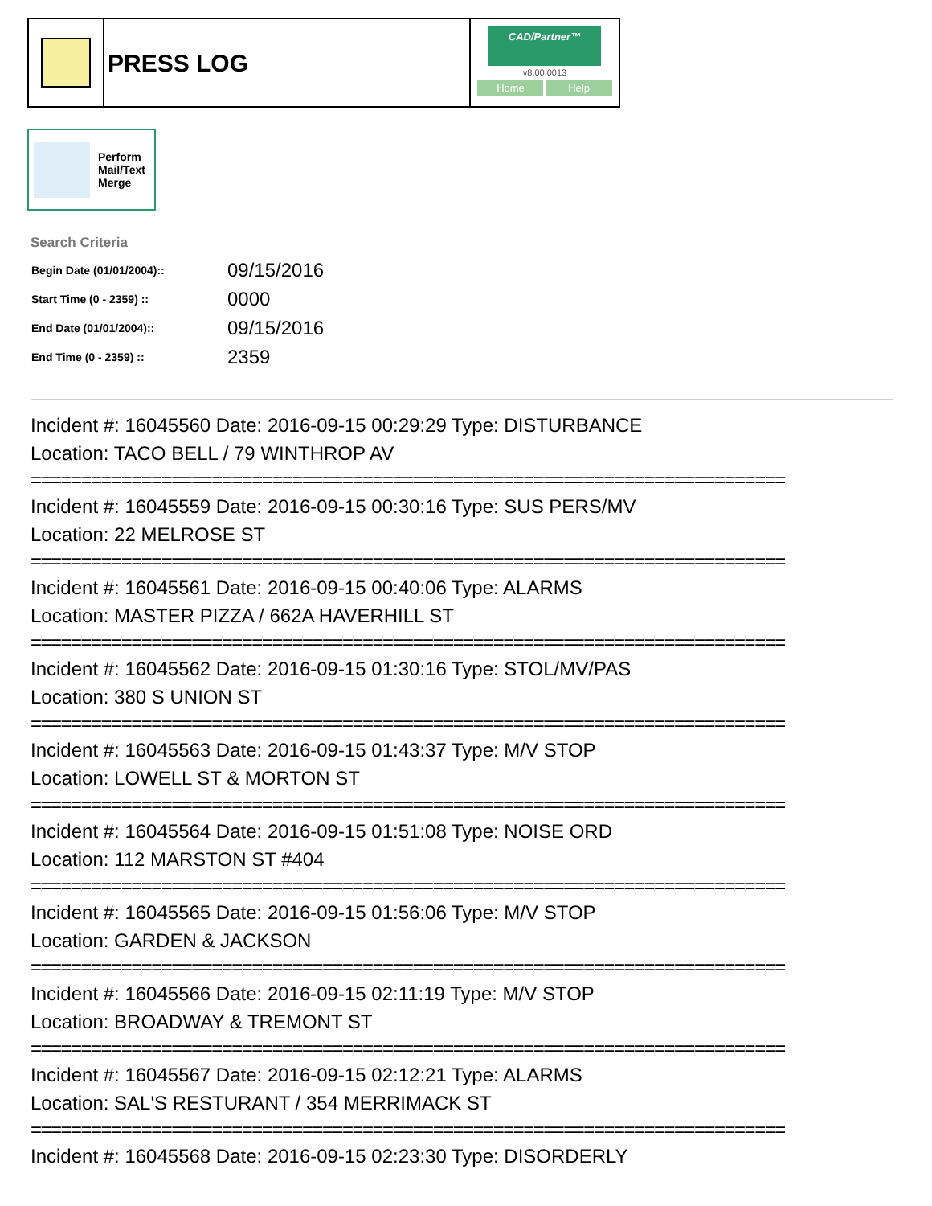PRESS LOG
CAD/Partner™
v8.00.0013
Home Help
Perform
Mail/Text
Merge
Search Criteria
| Begin Date (01/01/2004):: | 09/15/2016 |
| Start Time (0 - 2359) :: | 0000 |
| End Date (01/01/2004):: | 09/15/2016 |
| End Time (0 - 2359) :: | 2359 |
Incident #: 16045560 Date: 2016-09-15 00:29:29 Type: DISTURBANCE
Location: TACO BELL / 79 WINTHROP AV
===========================================================================
Incident #: 16045559 Date: 2016-09-15 00:30:16 Type: SUS PERS/MV
Location: 22 MELROSE ST
===========================================================================
Incident #: 16045561 Date: 2016-09-15 00:40:06 Type: ALARMS
Location: MASTER PIZZA / 662A HAVERHILL ST
===========================================================================
Incident #: 16045562 Date: 2016-09-15 01:30:16 Type: STOL/MV/PAS
Location: 380 S UNION ST
===========================================================================
Incident #: 16045563 Date: 2016-09-15 01:43:37 Type: M/V STOP
Location: LOWELL ST & MORTON ST
===========================================================================
Incident #: 16045564 Date: 2016-09-15 01:51:08 Type: NOISE ORD
Location: 112 MARSTON ST #404
===========================================================================
Incident #: 16045565 Date: 2016-09-15 01:56:06 Type: M/V STOP
Location: GARDEN & JACKSON
===========================================================================
Incident #: 16045566 Date: 2016-09-15 02:11:19 Type: M/V STOP
Location: BROADWAY & TREMONT ST
===========================================================================
Incident #: 16045567 Date: 2016-09-15 02:12:21 Type: ALARMS
Location: SAL'S RESTURANT / 354 MERRIMACK ST
===========================================================================
Incident #: 16045568 Date: 2016-09-15 02:23:30 Type: DISORDERLY